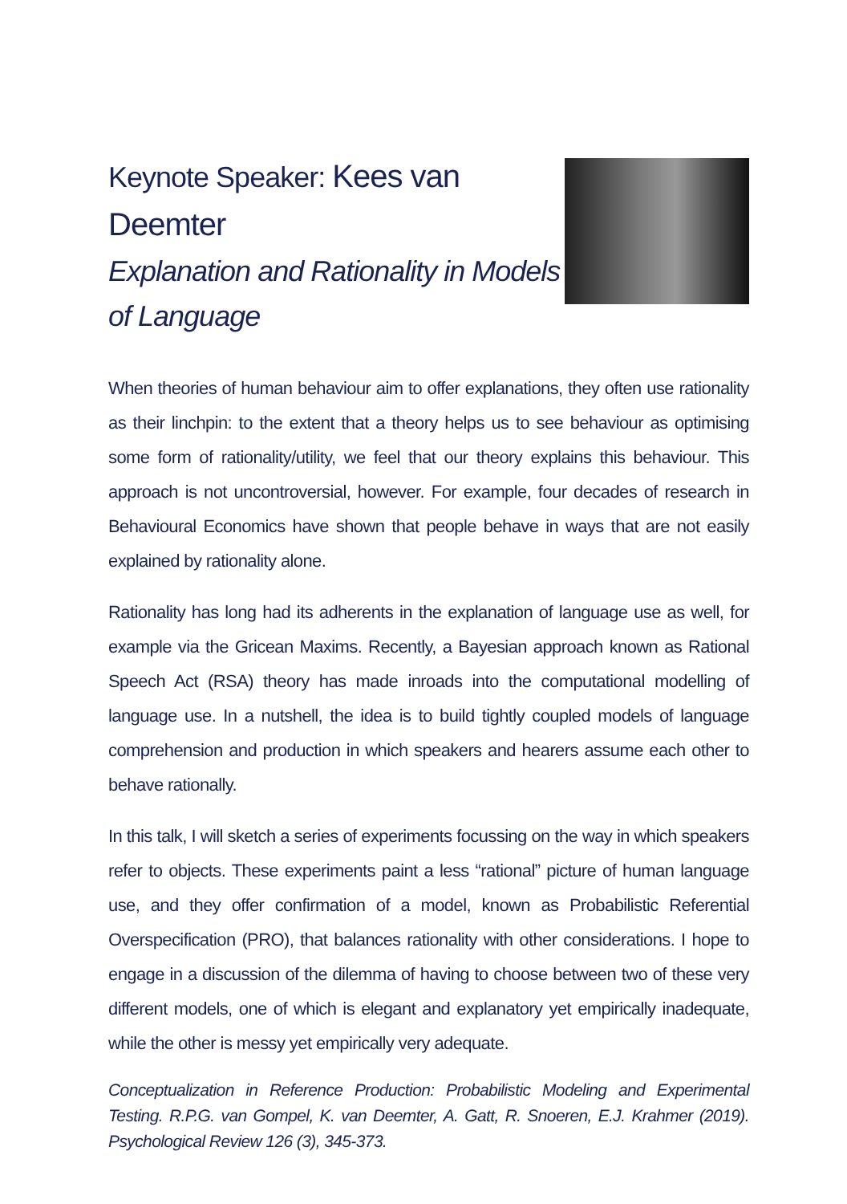Keynote Speaker: Kees van Deemter
Explanation and Rationality in Models
of Language
When theories of human behaviour aim to offer explanations, they often use rationality as their linchpin: to the extent that a theory helps us to see behaviour as optimising some form of rationality/utility, we feel that our theory explains this behaviour. This approach is not uncontroversial, however. For example, four decades of research in Behavioural Economics have shown that people behave in ways that are not easily explained by rationality alone.
Rationality has long had its adherents in the explanation of language use as well, for example via the Gricean Maxims. Recently, a Bayesian approach known as Rational Speech Act (RSA) theory has made inroads into the computational modelling of language use. In a nutshell, the idea is to build tightly coupled models of language comprehension and production in which speakers and hearers assume each other to behave rationally.
In this talk, I will sketch a series of experiments focussing on the way in which speakers refer to objects. These experiments paint a less “rational” picture of human language use, and they offer confirmation of a model, known as Probabilistic Referential Overspecification (PRO), that balances rationality with other considerations. I hope to engage in a discussion of the dilemma of having to choose between two of these very different models, one of which is elegant and explanatory yet empirically inadequate, while the other is messy yet empirically very adequate.
Conceptualization in Reference Production: Probabilistic Modeling and Experimental Testing. R.P.G. van Gompel, K. van Deemter, A. Gatt, R. Snoeren, E.J. Krahmer (2019). Psychological Review 126 (3), 345-373.